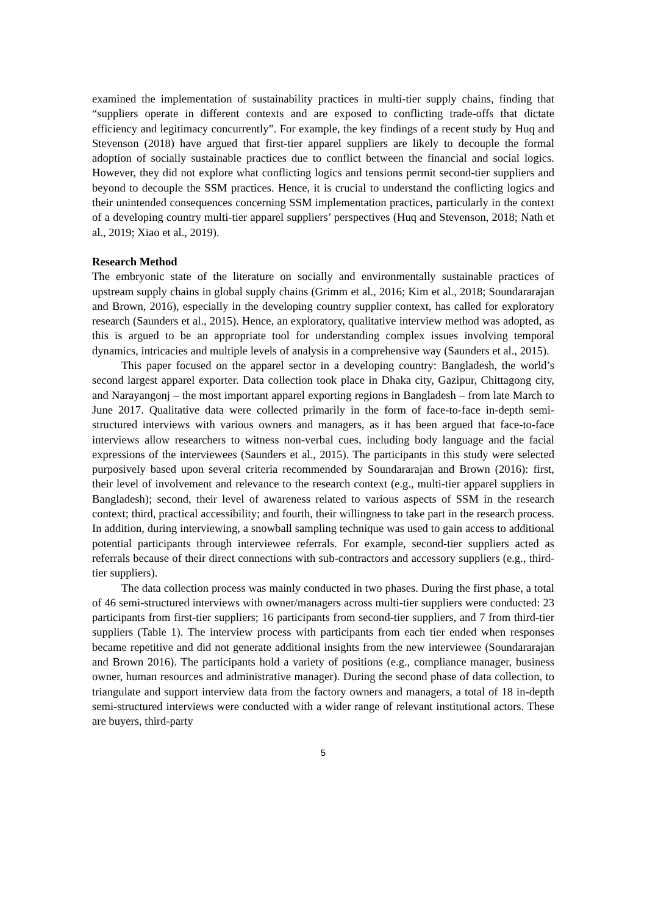examined the implementation of sustainability practices in multi-tier supply chains, finding that “suppliers operate in different contexts and are exposed to conflicting trade-offs that dictate efficiency and legitimacy concurrently”. For example, the key findings of a recent study by Huq and Stevenson (2018) have argued that first-tier apparel suppliers are likely to decouple the formal adoption of socially sustainable practices due to conflict between the financial and social logics. However, they did not explore what conflicting logics and tensions permit second-tier suppliers and beyond to decouple the SSM practices. Hence, it is crucial to understand the conflicting logics and their unintended consequences concerning SSM implementation practices, particularly in the context of a developing country multi-tier apparel suppliers’ perspectives (Huq and Stevenson, 2018; Nath et al., 2019; Xiao et al., 2019).
Research Method
The embryonic state of the literature on socially and environmentally sustainable practices of upstream supply chains in global supply chains (Grimm et al., 2016; Kim et al., 2018; Soundararajan and Brown, 2016), especially in the developing country supplier context, has called for exploratory research (Saunders et al., 2015). Hence, an exploratory, qualitative interview method was adopted, as this is argued to be an appropriate tool for understanding complex issues involving temporal dynamics, intricacies and multiple levels of analysis in a comprehensive way (Saunders et al., 2015).
This paper focused on the apparel sector in a developing country: Bangladesh, the world’s second largest apparel exporter. Data collection took place in Dhaka city, Gazipur, Chittagong city, and Narayangonj – the most important apparel exporting regions in Bangladesh – from late March to June 2017. Qualitative data were collected primarily in the form of face-to-face in-depth semi-structured interviews with various owners and managers, as it has been argued that face-to-face interviews allow researchers to witness non-verbal cues, including body language and the facial expressions of the interviewees (Saunders et al., 2015). The participants in this study were selected purposively based upon several criteria recommended by Soundararajan and Brown (2016): first, their level of involvement and relevance to the research context (e.g., multi-tier apparel suppliers in Bangladesh); second, their level of awareness related to various aspects of SSM in the research context; third, practical accessibility; and fourth, their willingness to take part in the research process. In addition, during interviewing, a snowball sampling technique was used to gain access to additional potential participants through interviewee referrals. For example, second-tier suppliers acted as referrals because of their direct connections with sub-contractors and accessory suppliers (e.g., third-tier suppliers).
The data collection process was mainly conducted in two phases. During the first phase, a total of 46 semi-structured interviews with owner/managers across multi-tier suppliers were conducted: 23 participants from first-tier suppliers; 16 participants from second-tier suppliers, and 7 from third-tier suppliers (Table 1). The interview process with participants from each tier ended when responses became repetitive and did not generate additional insights from the new interviewee (Soundararajan and Brown 2016). The participants hold a variety of positions (e.g., compliance manager, business owner, human resources and administrative manager). During the second phase of data collection, to triangulate and support interview data from the factory owners and managers, a total of 18 in-depth semi-structured interviews were conducted with a wider range of relevant institutional actors. These are buyers, third-party
5